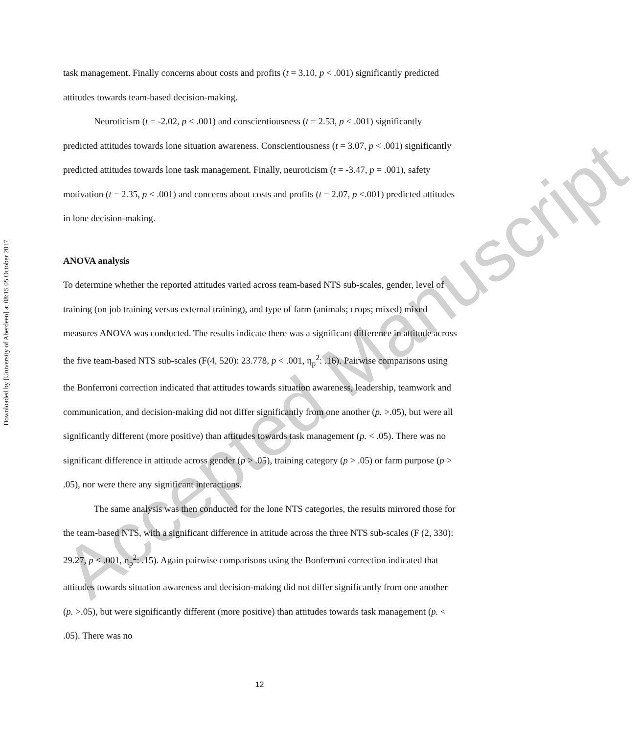Downloaded by [University of Aberdeen] at 08:15 05 October 2017
task management. Finally concerns about costs and profits (t = 3.10, p < .001) significantly predicted attitudes towards team-based decision-making.
Neuroticism (t = -2.02, p < .001) and conscientiousness (t = 2.53, p < .001) significantly predicted attitudes towards lone situation awareness. Conscientiousness (t = 3.07, p < .001) significantly predicted attitudes towards lone task management. Finally, neuroticism (t = -3.47, p = .001), safety motivation (t = 2.35, p < .001) and concerns about costs and profits (t = 2.07, p <.001) predicted attitudes in lone decision-making.
ANOVA analysis
To determine whether the reported attitudes varied across team-based NTS sub-scales, gender, level of training (on job training versus external training), and type of farm (animals; crops; mixed) mixed measures ANOVA was conducted. The results indicate there was a significant difference in attitude across the five team-based NTS sub-scales (F(4, 520): 23.778, p < .001, η<sub>p</sub><sup>2</sup>: .16). Pairwise comparisons using the Bonferroni correction indicated that attitudes towards situation awareness, leadership, teamwork and communication, and decision-making did not differ significantly from one another (p. >.05), but were all significantly different (more positive) than attitudes towards task management (p. < .05). There was no significant difference in attitude across gender (p > .05), training category (p > .05) or farm purpose (p > .05), nor were there any significant interactions.
The same analysis was then conducted for the lone NTS categories, the results mirrored those for the team-based NTS, with a significant difference in attitude across the three NTS sub-scales (F (2, 330): 29.27, p < .001, η<sub>p</sub><sup>2</sup>: .15). Again pairwise comparisons using the Bonferroni correction indicated that attitudes towards situation awareness and decision-making did not differ significantly from one another (p. >.05), but were significantly different (more positive) than attitudes towards task management (p. < .05). There was no
Accepted Manuscript
12